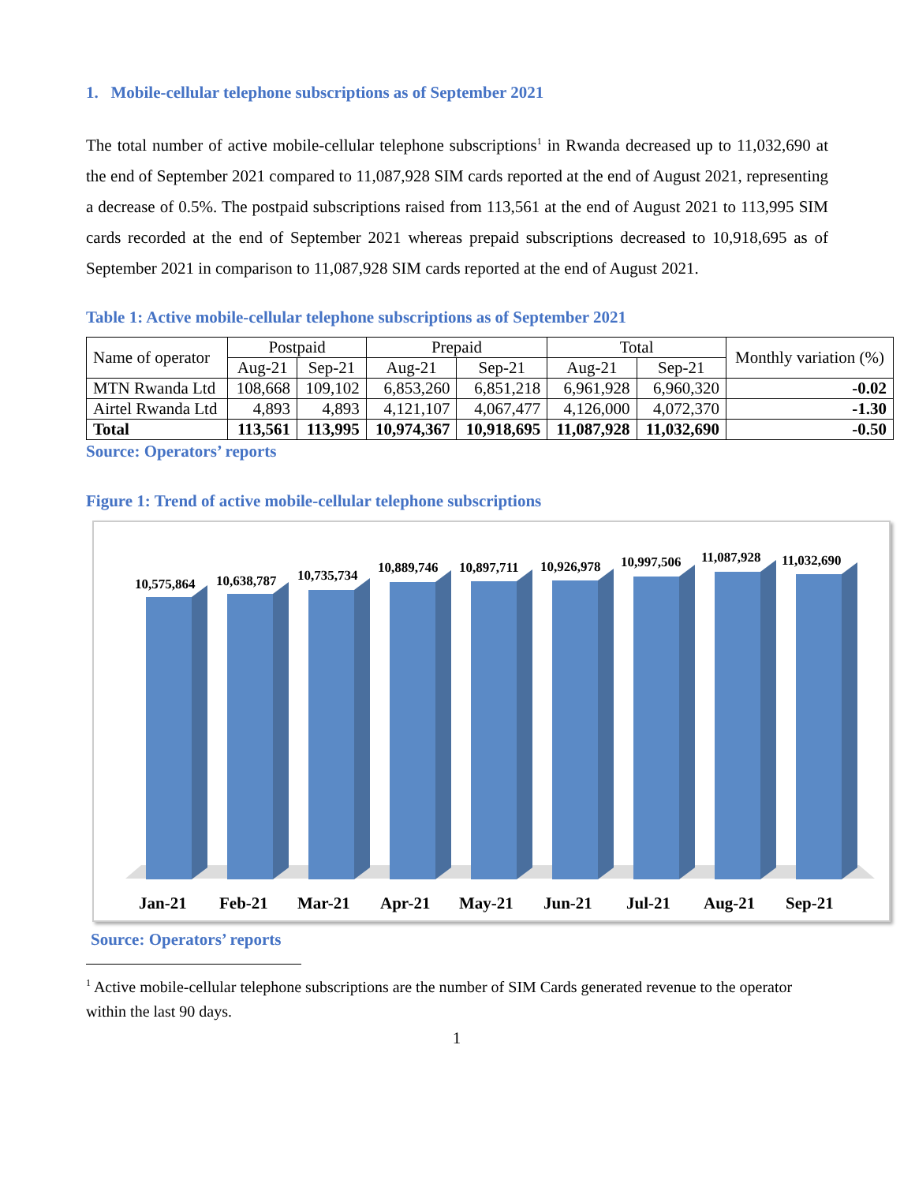1. Mobile-cellular telephone subscriptions as of September 2021
The total number of active mobile-cellular telephone subscriptions<sup>1</sup> in Rwanda decreased up to 11,032,690 at the end of September 2021 compared to 11,087,928 SIM cards reported at the end of August 2021, representing a decrease of 0.5%. The postpaid subscriptions raised from 113,561 at the end of August 2021 to 113,995 SIM cards recorded at the end of September 2021 whereas prepaid subscriptions decreased to 10,918,695 as of September 2021 in comparison to 11,087,928 SIM cards reported at the end of August 2021.
Table 1: Active mobile-cellular telephone subscriptions as of September 2021
| Name of operator | Postpaid | | Prepaid | | Total | | Monthly variation (%) |
| --- | --- | --- | --- | --- | --- | --- | --- |
| | Aug-21 | Sep-21 | Aug-21 | Sep-21 | Aug-21 | Sep-21 | |
| MTN Rwanda Ltd | 108,668 | 109,102 | 6,853,260 | 6,851,218 | 6,961,928 | 6,960,320 | -0.02 |
| Airtel Rwanda Ltd | 4,893 | 4,893 | 4,121,107 | 4,067,477 | 4,126,000 | 4,072,370 | -1.30 |
| Total | 113,561 | 113,995 | 10,974,367 | 10,918,695 | 11,087,928 | 11,032,690 | -0.50 |
Source: Operators’ reports
Figure 1: Trend of active mobile-cellular telephone subscriptions
10,575,864
10,638,787
10,735,734
10,889,746
10,897,711
10,926,978
10,997,506
11,087,928
11,032,690
Jan-21
Feb-21
Mar-21
Apr-21
May-21
Jun-21
Jul-21
Aug-21
Sep-21
Source: Operators’ reports
<sup>1</sup> Active mobile-cellular telephone subscriptions are the number of SIM Cards generated revenue to the operator within the last 90 days.
1